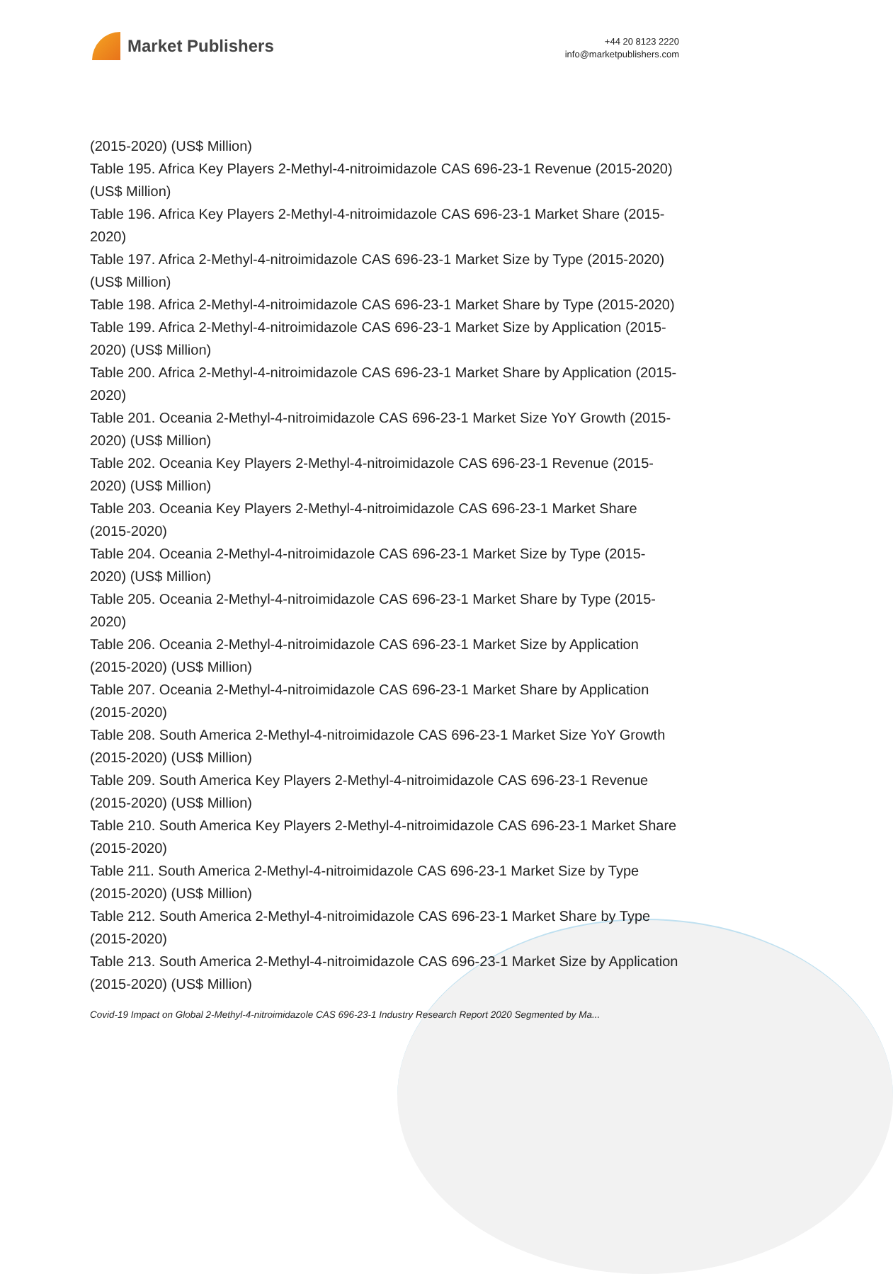Market Publishers
+44 20 8123 2220
info@marketpublishers.com
(2015-2020) (US$ Million)
Table 195. Africa Key Players 2-Methyl-4-nitroimidazole CAS 696-23-1 Revenue (2015-2020) (US$ Million)
Table 196. Africa Key Players 2-Methyl-4-nitroimidazole CAS 696-23-1 Market Share (2015-2020)
Table 197. Africa 2-Methyl-4-nitroimidazole CAS 696-23-1 Market Size by Type (2015-2020) (US$ Million)
Table 198. Africa 2-Methyl-4-nitroimidazole CAS 696-23-1 Market Share by Type (2015-2020)
Table 199. Africa 2-Methyl-4-nitroimidazole CAS 696-23-1 Market Size by Application (2015-2020) (US$ Million)
Table 200. Africa 2-Methyl-4-nitroimidazole CAS 696-23-1 Market Share by Application (2015-2020)
Table 201. Oceania 2-Methyl-4-nitroimidazole CAS 696-23-1 Market Size YoY Growth (2015-2020) (US$ Million)
Table 202. Oceania Key Players 2-Methyl-4-nitroimidazole CAS 696-23-1 Revenue (2015-2020) (US$ Million)
Table 203. Oceania Key Players 2-Methyl-4-nitroimidazole CAS 696-23-1 Market Share (2015-2020)
Table 204. Oceania 2-Methyl-4-nitroimidazole CAS 696-23-1 Market Size by Type (2015-2020) (US$ Million)
Table 205. Oceania 2-Methyl-4-nitroimidazole CAS 696-23-1 Market Share by Type (2015-2020)
Table 206. Oceania 2-Methyl-4-nitroimidazole CAS 696-23-1 Market Size by Application (2015-2020) (US$ Million)
Table 207. Oceania 2-Methyl-4-nitroimidazole CAS 696-23-1 Market Share by Application (2015-2020)
Table 208. South America 2-Methyl-4-nitroimidazole CAS 696-23-1 Market Size YoY Growth (2015-2020) (US$ Million)
Table 209. South America Key Players 2-Methyl-4-nitroimidazole CAS 696-23-1 Revenue (2015-2020) (US$ Million)
Table 210. South America Key Players 2-Methyl-4-nitroimidazole CAS 696-23-1 Market Share (2015-2020)
Table 211. South America 2-Methyl-4-nitroimidazole CAS 696-23-1 Market Size by Type (2015-2020) (US$ Million)
Table 212. South America 2-Methyl-4-nitroimidazole CAS 696-23-1 Market Share by Type (2015-2020)
Table 213. South America 2-Methyl-4-nitroimidazole CAS 696-23-1 Market Size by Application (2015-2020) (US$ Million)
Covid-19 Impact on Global 2-Methyl-4-nitroimidazole CAS 696-23-1 Industry Research Report 2020 Segmented by Ma...